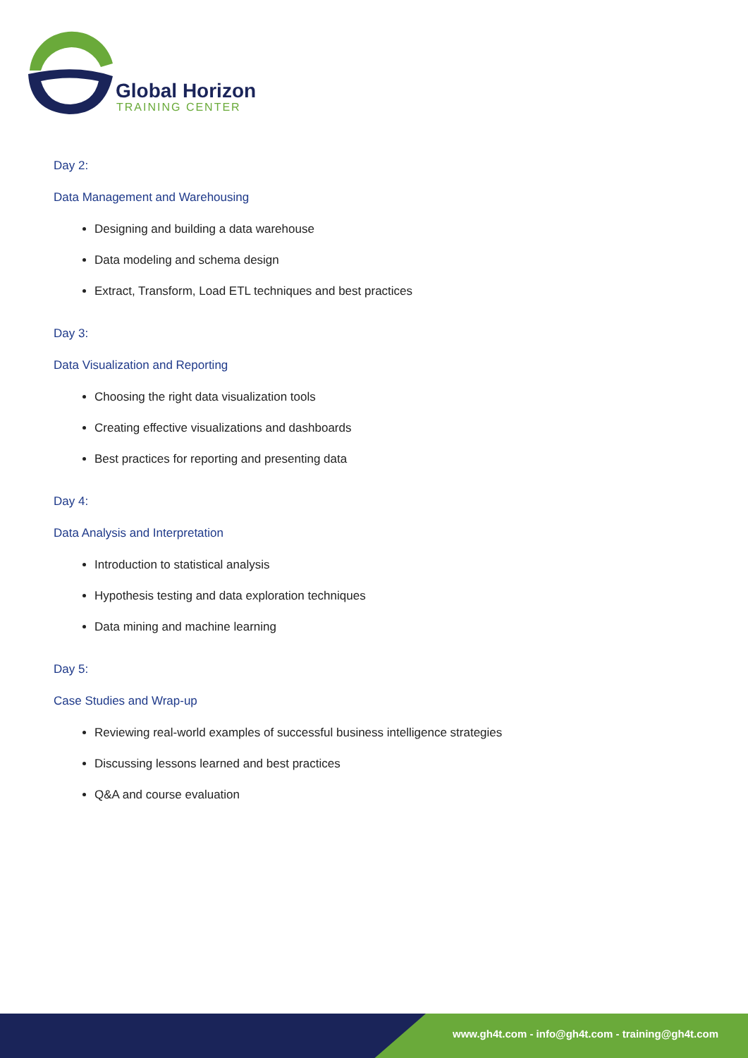Global Horizon
TRAINING CENTER
Day 2:
Data Management and Warehousing
Designing and building a data warehouse
Data modeling and schema design
Extract, Transform, Load ETL techniques and best practices
Day 3:
Data Visualization and Reporting
Choosing the right data visualization tools
Creating effective visualizations and dashboards
Best practices for reporting and presenting data
Day 4:
Data Analysis and Interpretation
Introduction to statistical analysis
Hypothesis testing and data exploration techniques
Data mining and machine learning
Day 5:
Case Studies and Wrap-up
Reviewing real-world examples of successful business intelligence strategies
Discussing lessons learned and best practices
Q&A and course evaluation
www.gh4t.com - info@gh4t.com - training@gh4t.com